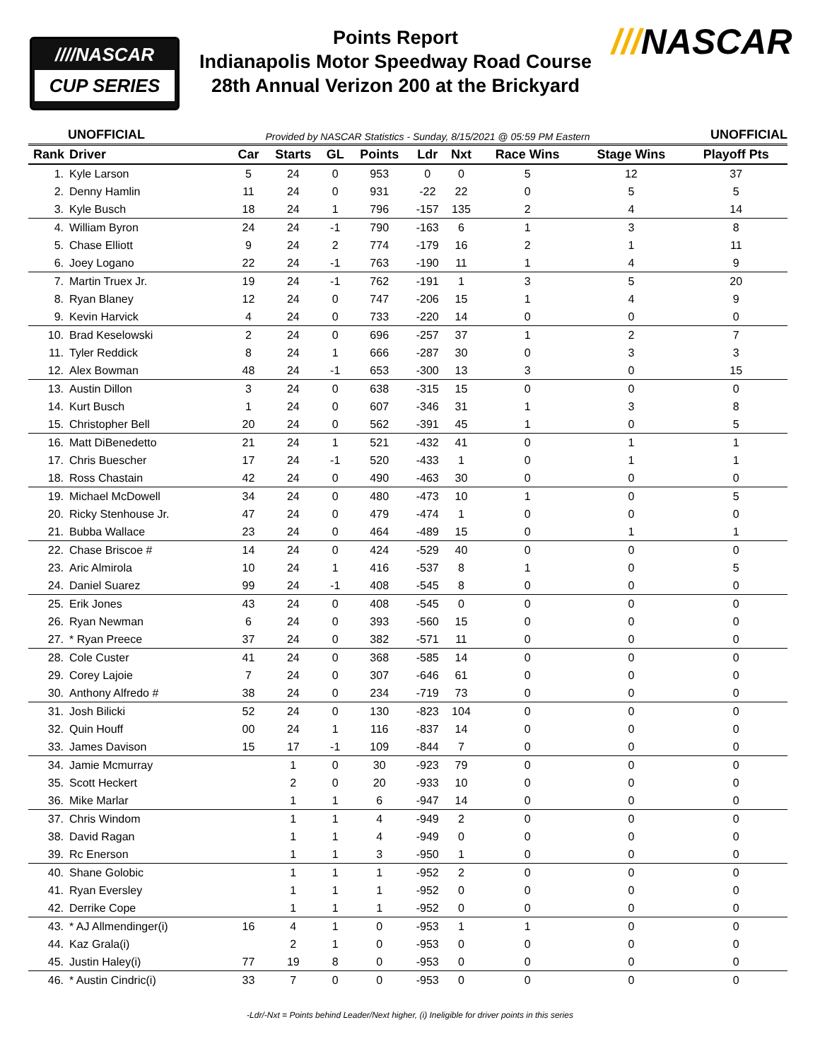////NASCAR
CUP SERIES
Points Report
Indianapolis Motor Speedway Road Course
28th Annual Verizon 200 at the Brickyard
///NASCAR
UNOFFICIAL Provided by NASCAR Statistics - Sunday, 8/15/2021 @ 05:59 PM Eastern UNOFFICIAL
| Rank | Driver | Car | Starts | GL | Points | Ldr | Nxt | Race Wins | Stage Wins | Playoff Pts |
| --- | --- | --- | --- | --- | --- | --- | --- | --- | --- | --- |
| 1. | Kyle Larson | 5 | 24 | 0 | 953 | 0 | 0 | 5 | 12 | 37 |
| 2. | Denny Hamlin | 11 | 24 | 0 | 931 | -22 | 22 | 0 | 5 | 5 |
| 3. | Kyle Busch | 18 | 24 | 1 | 796 | -157 | 135 | 2 | 4 | 14 |
| 4. | William Byron | 24 | 24 | -1 | 790 | -163 | 6 | 1 | 3 | 8 |
| 5. | Chase Elliott | 9 | 24 | 2 | 774 | -179 | 16 | 2 | 1 | 11 |
| 6. | Joey Logano | 22 | 24 | -1 | 763 | -190 | 11 | 1 | 4 | 9 |
| 7. | Martin Truex Jr. | 19 | 24 | -1 | 762 | -191 | 1 | 3 | 5 | 20 |
| 8. | Ryan Blaney | 12 | 24 | 0 | 747 | -206 | 15 | 1 | 4 | 9 |
| 9. | Kevin Harvick | 4 | 24 | 0 | 733 | -220 | 14 | 0 | 0 | 0 |
| 10. | Brad Keselowski | 2 | 24 | 0 | 696 | -257 | 37 | 1 | 2 | 7 |
| 11. | Tyler Reddick | 8 | 24 | 1 | 666 | -287 | 30 | 0 | 3 | 3 |
| 12. | Alex Bowman | 48 | 24 | -1 | 653 | -300 | 13 | 3 | 0 | 15 |
| 13. | Austin Dillon | 3 | 24 | 0 | 638 | -315 | 15 | 0 | 0 | 0 |
| 14. | Kurt Busch | 1 | 24 | 0 | 607 | -346 | 31 | 1 | 3 | 8 |
| 15. | Christopher Bell | 20 | 24 | 0 | 562 | -391 | 45 | 1 | 0 | 5 |
| 16. | Matt DiBenedetto | 21 | 24 | 1 | 521 | -432 | 41 | 0 | 1 | 1 |
| 17. | Chris Buescher | 17 | 24 | -1 | 520 | -433 | 1 | 0 | 1 | 1 |
| 18. | Ross Chastain | 42 | 24 | 0 | 490 | -463 | 30 | 0 | 0 | 0 |
| 19. | Michael McDowell | 34 | 24 | 0 | 480 | -473 | 10 | 1 | 0 | 5 |
| 20. | Ricky Stenhouse Jr. | 47 | 24 | 0 | 479 | -474 | 1 | 0 | 0 | 0 |
| 21. | Bubba Wallace | 23 | 24 | 0 | 464 | -489 | 15 | 0 | 1 | 1 |
| 22. | Chase Briscoe # | 14 | 24 | 0 | 424 | -529 | 40 | 0 | 0 | 0 |
| 23. | Aric Almirola | 10 | 24 | 1 | 416 | -537 | 8 | 1 | 0 | 5 |
| 24. | Daniel Suarez | 99 | 24 | -1 | 408 | -545 | 8 | 0 | 0 | 0 |
| 25. | Erik Jones | 43 | 24 | 0 | 408 | -545 | 0 | 0 | 0 | 0 |
| 26. | Ryan Newman | 6 | 24 | 0 | 393 | -560 | 15 | 0 | 0 | 0 |
| 27. | * Ryan Preece | 37 | 24 | 0 | 382 | -571 | 11 | 0 | 0 | 0 |
| 28. | Cole Custer | 41 | 24 | 0 | 368 | -585 | 14 | 0 | 0 | 0 |
| 29. | Corey Lajoie | 7 | 24 | 0 | 307 | -646 | 61 | 0 | 0 | 0 |
| 30. | Anthony Alfredo # | 38 | 24 | 0 | 234 | -719 | 73 | 0 | 0 | 0 |
| 31. | Josh Bilicki | 52 | 24 | 0 | 130 | -823 | 104 | 0 | 0 | 0 |
| 32. | Quin Houff | 00 | 24 | 1 | 116 | -837 | 14 | 0 | 0 | 0 |
| 33. | James Davison | 15 | 17 | -1 | 109 | -844 | 7 | 0 | 0 | 0 |
| 34. | Jamie Mcmurray | | 1 | 0 | 30 | -923 | 79 | 0 | 0 | 0 |
| 35. | Scott Heckert | | 2 | 0 | 20 | -933 | 10 | 0 | 0 | 0 |
| 36. | Mike Marlar | | 1 | 1 | 6 | -947 | 14 | 0 | 0 | 0 |
| 37. | Chris Windom | | 1 | 1 | 4 | -949 | 2 | 0 | 0 | 0 |
| 38. | David Ragan | | 1 | 1 | 4 | -949 | 0 | 0 | 0 | 0 |
| 39. | Rc Enerson | | 1 | 1 | 3 | -950 | 1 | 0 | 0 | 0 |
| 40. | Shane Golobic | | 1 | 1 | 1 | -952 | 2 | 0 | 0 | 0 |
| 41. | Ryan Eversley | | 1 | 1 | 1 | -952 | 0 | 0 | 0 | 0 |
| 42. | Derrike Cope | | 1 | 1 | 1 | -952 | 0 | 0 | 0 | 0 |
| 43. | * AJ Allmendinger(i) | 16 | 4 | 1 | 0 | -953 | 1 | 1 | 0 | 0 |
| 44. | Kaz Grala(i) | | 2 | 1 | 0 | -953 | 0 | 0 | 0 | 0 |
| 45. | Justin Haley(i) | 77 | 19 | 8 | 0 | -953 | 0 | 0 | 0 | 0 |
| 46. | * Austin Cindric(i) | 33 | 7 | 0 | 0 | -953 | 0 | 0 | 0 | 0 |
-Ldr/-Nxt = Points behind Leader/Next higher, (i) Ineligible for driver points in this series